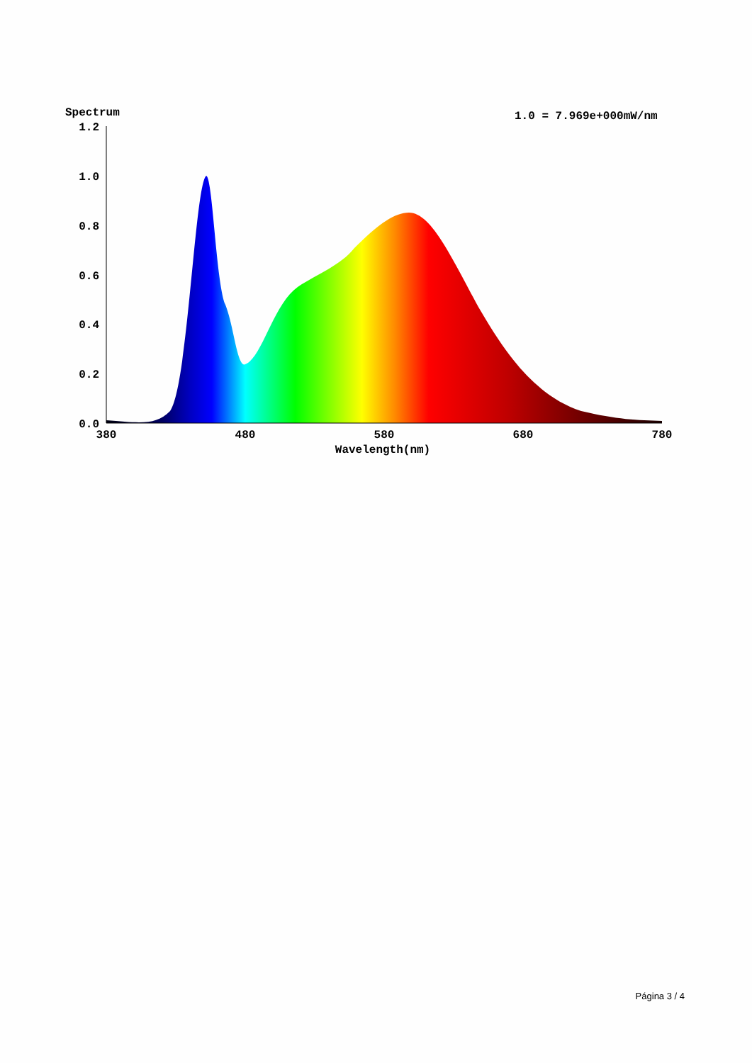Spectrum
1.0 = 7.969e+000mW/nm
1.2
1.0
0.8
0.6
0.4
0.2
0.0
380
480
580
680
780
Wavelength(nm)
Página 3 / 4